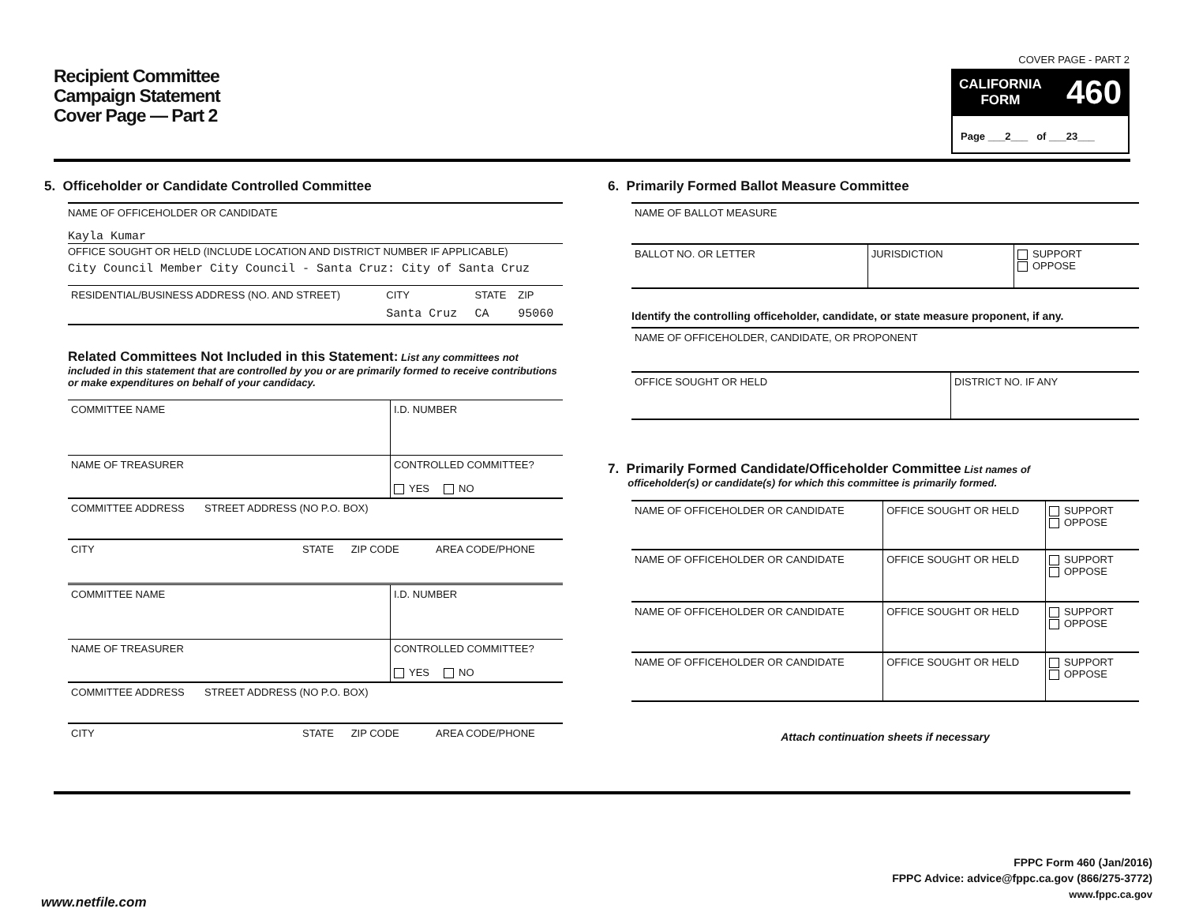Recipient Committee
Campaign Statement
Cover Page — Part 2
COVER PAGE - PART 2
CALIFORNIA
FORM 460
Page ___2___ of ___23___
5. Officeholder or Candidate Controlled Committee
NAME OF OFFICEHOLDER OR CANDIDATE
Kayla Kumar
OFFICE SOUGHT OR HELD (INCLUDE LOCATION AND DISTRICT NUMBER IF APPLICABLE)
City Council Member City Council - Santa Cruz: City of Santa Cruz
| RESIDENTIAL/BUSINESS ADDRESS (NO. AND STREET) | CITY | STATE | ZIP |
| | Santa Cruz | CA | 95060 |
Related Committees Not Included in this Statement: List any committees not included in this statement that are controlled by you or are primarily formed to receive contributions or make expenditures on behalf of your candidacy.
| COMMITTEE NAME | I.D. NUMBER |
| NAME OF TREASURER | CONTROLLED COMMITTEE? YES NO |
| COMMITTEE ADDRESS STREET ADDRESS (NO P.O. BOX) | |
| CITY STATE ZIP CODE AREA CODE/PHONE | |
| COMMITTEE NAME | I.D. NUMBER |
| NAME OF TREASURER | CONTROLLED COMMITTEE? YES NO |
| COMMITTEE ADDRESS STREET ADDRESS (NO P.O. BOX) | |
| CITY STATE ZIP CODE AREA CODE/PHONE | |
6. Primarily Formed Ballot Measure Committee
| NAME OF BALLOT MEASURE | | |
| BALLOT NO. OR LETTER | JURISDICTION | SUPPORT OPPOSE |
Identify the controlling officeholder, candidate, or state measure proponent, if any.
| NAME OF OFFICEHOLDER, CANDIDATE, OR PROPONENT | |
| OFFICE SOUGHT OR HELD | DISTRICT NO. IF ANY |
7. Primarily Formed Candidate/Officeholder Committee
List names of
officeholder(s) or candidate(s) for which this committee is primarily formed.
| NAME OF OFFICEHOLDER OR CANDIDATE | OFFICE SOUGHT OR HELD | SUPPORT OPPOSE |
| NAME OF OFFICEHOLDER OR CANDIDATE | OFFICE SOUGHT OR HELD | SUPPORT OPPOSE |
| NAME OF OFFICEHOLDER OR CANDIDATE | OFFICE SOUGHT OR HELD | SUPPORT OPPOSE |
| NAME OF OFFICEHOLDER OR CANDIDATE | OFFICE SOUGHT OR HELD | SUPPORT OPPOSE |
Attach continuation sheets if necessary
FPPC Form 460 (Jan/2016)
FPPC Advice: advice@fppc.ca.gov (866/275-3772)
www.fppc.ca.gov
www.netfile.com